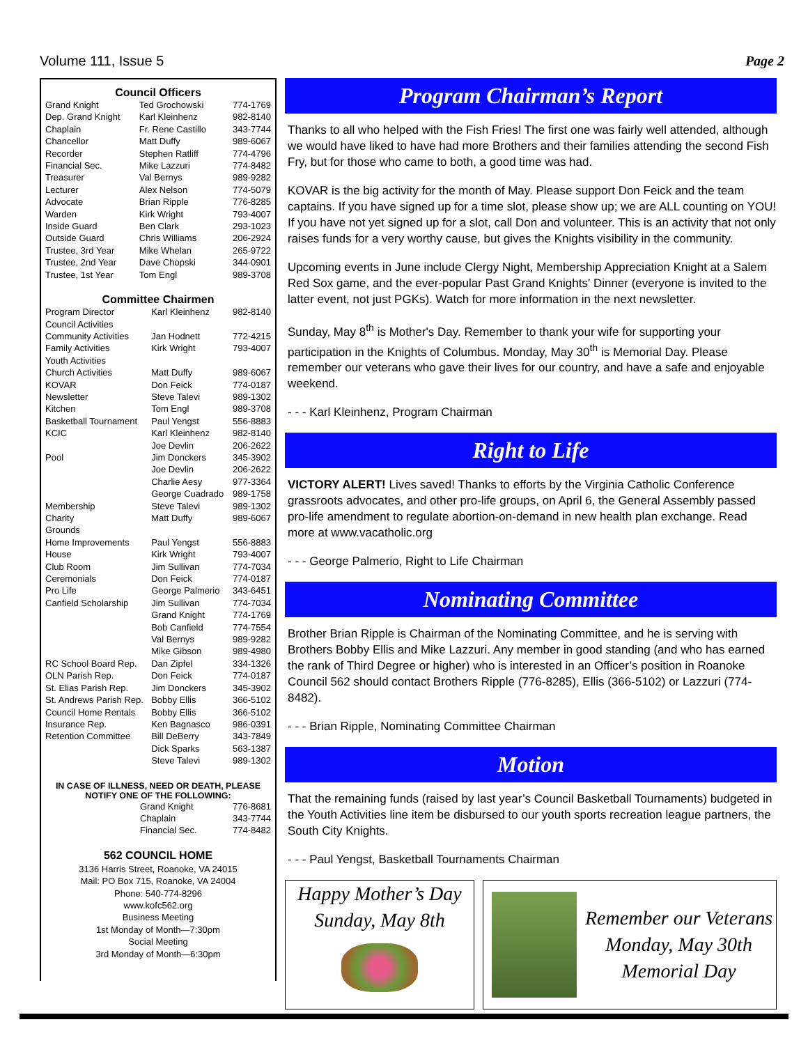Volume 111, Issue 5 Page 2
Council Officers
| Grand Knight | Ted Grochowski | 774-1769 |
| Dep. Grand Knight | Karl Kleinhenz | 982-8140 |
| Chaplain | Fr. Rene Castillo | 343-7744 |
| Chancellor | Matt Duffy | 989-6067 |
| Recorder | Stephen Ratliff | 774-4796 |
| Financial Sec. | Mike Lazzuri | 774-8482 |
| Treasurer | Val Bernys | 989-9282 |
| Lecturer | Alex Nelson | 774-5079 |
| Advocate | Brian Ripple | 776-8285 |
| Warden | Kirk Wright | 793-4007 |
| Inside Guard | Ben Clark | 293-1023 |
| Outside Guard | Chris Williams | 206-2924 |
| Trustee, 3rd Year | Mike Whelan | 265-9722 |
| Trustee, 2nd Year | Dave Chopski | 344-0901 |
| Trustee, 1st Year | Tom Engl | 989-3708 |
Committee Chairmen
| Program Director | Karl Kleinhenz | 982-8140 |
| Council Activities | | |
| Community Activities | Jan Hodnett | 772-4215 |
| Family Activities | Kirk Wright | 793-4007 |
| Youth Activities | | |
| Church Activities | Matt Duffy | 989-6067 |
| KOVAR | Don Feick | 774-0187 |
| Newsletter | Steve Talevi | 989-1302 |
| Kitchen | Tom Engl | 989-3708 |
| Basketball Tournament | Paul Yengst | 556-8883 |
| KCIC | Karl Kleinhenz | 982-8140 |
| | Joe Devlin | 206-2622 |
| Pool | Jim Donckers | 345-3902 |
| | Joe Devlin | 206-2622 |
| | Charlie Aesy | 977-3364 |
| | George Cuadrado | 989-1758 |
| Membership | Steve Talevi | 989-1302 |
| Charity | Matt Duffy | 989-6067 |
| Grounds | | |
| Home Improvements | Paul Yengst | 556-8883 |
| House | Kirk Wright | 793-4007 |
| Club Room | Jim Sullivan | 774-7034 |
| Ceremonials | Don Feick | 774-0187 |
| Pro Life | George Palmerio | 343-6451 |
| Canfield Scholarship | Jim Sullivan | 774-7034 |
| | Grand Knight | 774-1769 |
| | Bob Canfield | 774-7554 |
| | Val Bernys | 989-9282 |
| | Mike Gibson | 989-4980 |
| RC School Board Rep. | Dan Zipfel | 334-1326 |
| OLN Parish Rep. | Don Feick | 774-0187 |
| St. Elias Parish Rep. | Jim Donckers | 345-3902 |
| St. Andrews Parish Rep. | Bobby Ellis | 366-5102 |
| Council Home Rentals | Bobby Ellis | 366-5102 |
| Insurance Rep. | Ken Bagnasco | 986-0391 |
| Retention Committee | Bill DeBerry | 343-7849 |
| | Dick Sparks | 563-1387 |
| | Steve Talevi | 989-1302 |
IN CASE OF ILLNESS, NEED OR DEATH, PLEASE
NOTIFY ONE OF THE FOLLOWING:
| | Grand Knight | 776-8681 |
| | Chaplain | 343-7744 |
| | Financial Sec. | 774-8482 |
562 COUNCIL HOME
3136 Harris Street, Roanoke, VA 24015
Mail: PO Box 715, Roanoke, VA 24004
Phone: 540-774-8296
www.kofc562.org
Business Meeting
1st Monday of Month—7:30pm
Social Meeting
3rd Monday of Month—6:30pm
Program Chairman’s Report
Thanks to all who helped with the Fish Fries! The first one was fairly well attended, although we would have liked to have had more Brothers and their families attending the second Fish Fry, but for those who came to both, a good time was had.
KOVAR is the big activity for the month of May. Please support Don Feick and the team captains. If you have signed up for a time slot, please show up; we are ALL counting on YOU! If you have not yet signed up for a slot, call Don and volunteer. This is an activity that not only raises funds for a very worthy cause, but gives the Knights visibility in the community.
Upcoming events in June include Clergy Night, Membership Appreciation Knight at a Salem Red Sox game, and the ever-popular Past Grand Knights' Dinner (everyone is invited to the latter event, not just PGKs). Watch for more information in the next newsletter.
Sunday, May 8<sup>th</sup> is Mother's Day. Remember to thank your wife for supporting your participation in the Knights of Columbus. Monday, May 30<sup>th</sup> is Memorial Day. Please remember our veterans who gave their lives for our country, and have a safe and enjoyable weekend.
- - - Karl Kleinhenz, Program Chairman
Right to Life
VICTORY ALERT! Lives saved! Thanks to efforts by the Virginia Catholic Conference grassroots advocates, and other pro-life groups, on April 6, the General Assembly passed pro-life amendment to regulate abortion-on-demand in new health plan exchange. Read more at www.vacatholic.org
- - - George Palmerio, Right to Life Chairman
Nominating Committee
Brother Brian Ripple is Chairman of the Nominating Committee, and he is serving with Brothers Bobby Ellis and Mike Lazzuri. Any member in good standing (and who has earned the rank of Third Degree or higher) who is interested in an Officer’s position in Roanoke Council 562 should contact Brothers Ripple (776-8285), Ellis (366-5102) or Lazzuri (774-8482).
- - - Brian Ripple, Nominating Committee Chairman
Motion
That the remaining funds (raised by last year’s Council Basketball Tournaments) budgeted in the Youth Activities line item be disbursed to our youth sports recreation league partners, the South City Knights.
- - - Paul Yengst, Basketball Tournaments Chairman
Happy Mother’s Day
Sunday, May 8th
Remember our Veterans
Monday, May 30th
Memorial Day